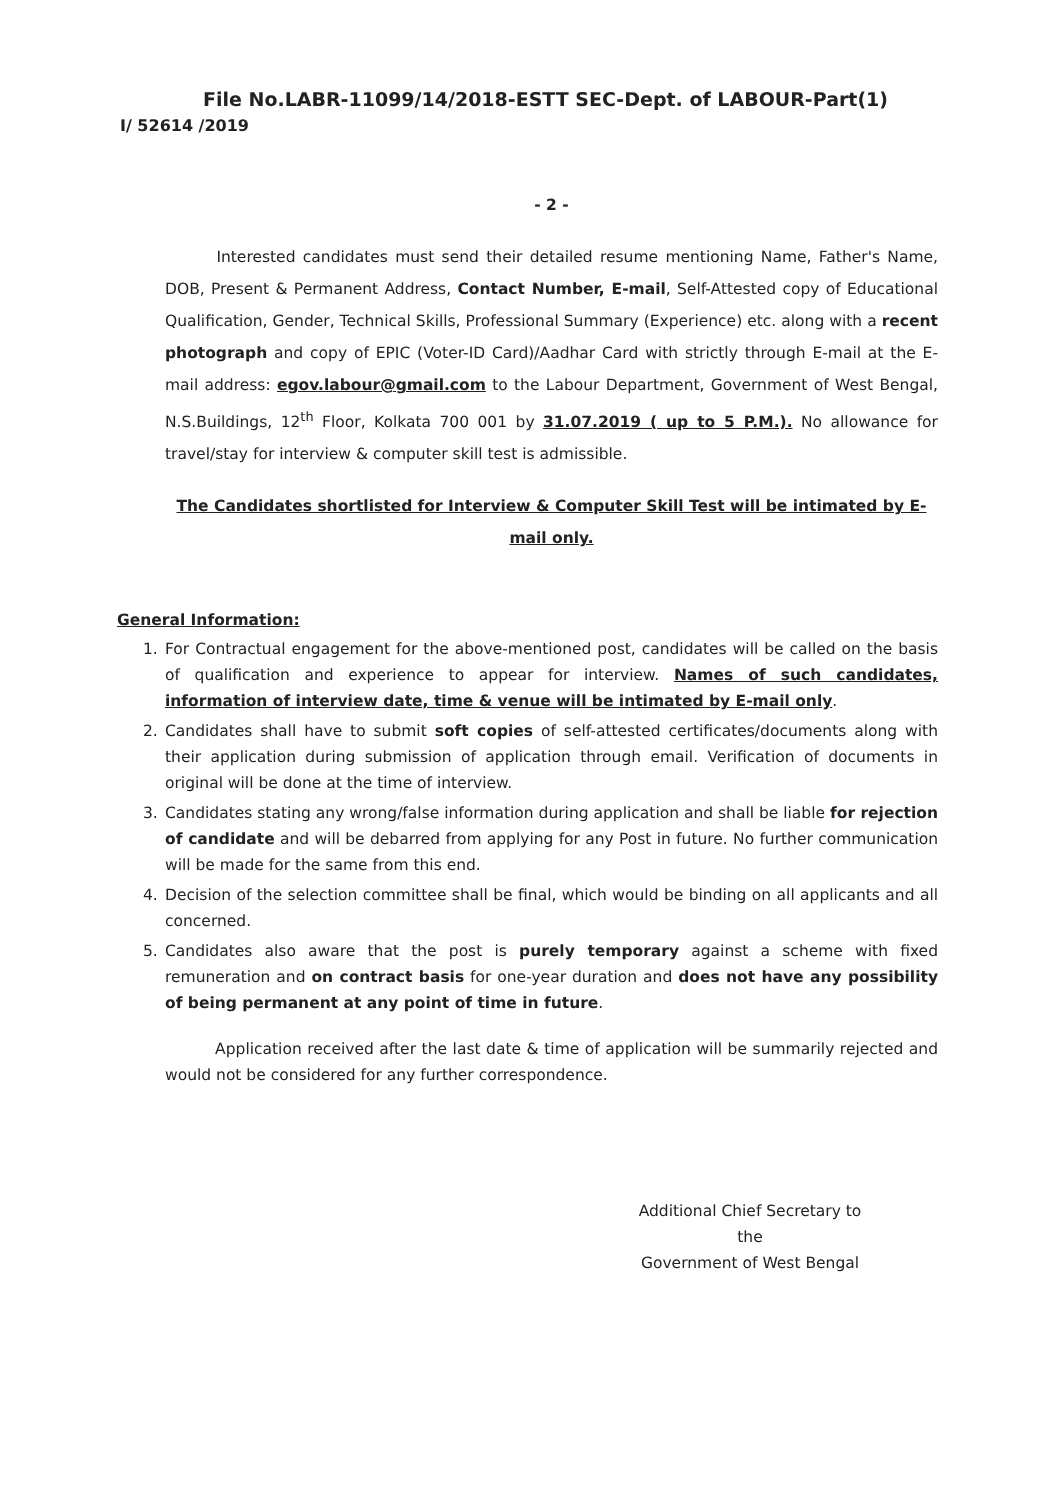File No.LABR-11099/14/2018-ESTT SEC-Dept. of LABOUR-Part(1)
I/ 52614 /2019
- 2 -
Interested candidates must send their detailed resume mentioning Name, Father's Name, DOB, Present & Permanent Address, Contact Number, E-mail, Self-Attested copy of Educational Qualification, Gender, Technical Skills, Professional Summary (Experience) etc. along with a recent photograph and copy of EPIC (Voter-ID Card)/Aadhar Card with strictly through E-mail at the E-mail address: egov.labour@gmail.com to the Labour Department, Government of West Bengal, N.S.Buildings, 12<sup>th</sup> Floor, Kolkata 700 001 by 31.07.2019 ( up to 5 P.M.). No allowance for travel/stay for interview & computer skill test is admissible.
The Candidates shortlisted for Interview & Computer Skill Test will be intimated by E-mail only.
General Information:
1. For Contractual engagement for the above-mentioned post, candidates will be called on the basis of qualification and experience to appear for interview. Names of such candidates, information of interview date, time & venue will be intimated by E-mail only.
2. Candidates shall have to submit soft copies of self-attested certificates/documents along with their application during submission of application through email. Verification of documents in original will be done at the time of interview.
3. Candidates stating any wrong/false information during application and shall be liable for rejection of candidate and will be debarred from applying for any Post in future. No further communication will be made for the same from this end.
4. Decision of the selection committee shall be final, which would be binding on all applicants and all concerned.
5. Candidates also aware that the post is purely temporary against a scheme with fixed remuneration and on contract basis for one-year duration and does not have any possibility of being permanent at any point of time in future.
Application received after the last date & time of application will be summarily rejected and would not be considered for any further correspondence.
Additional Chief Secretary to the
Government of West Bengal